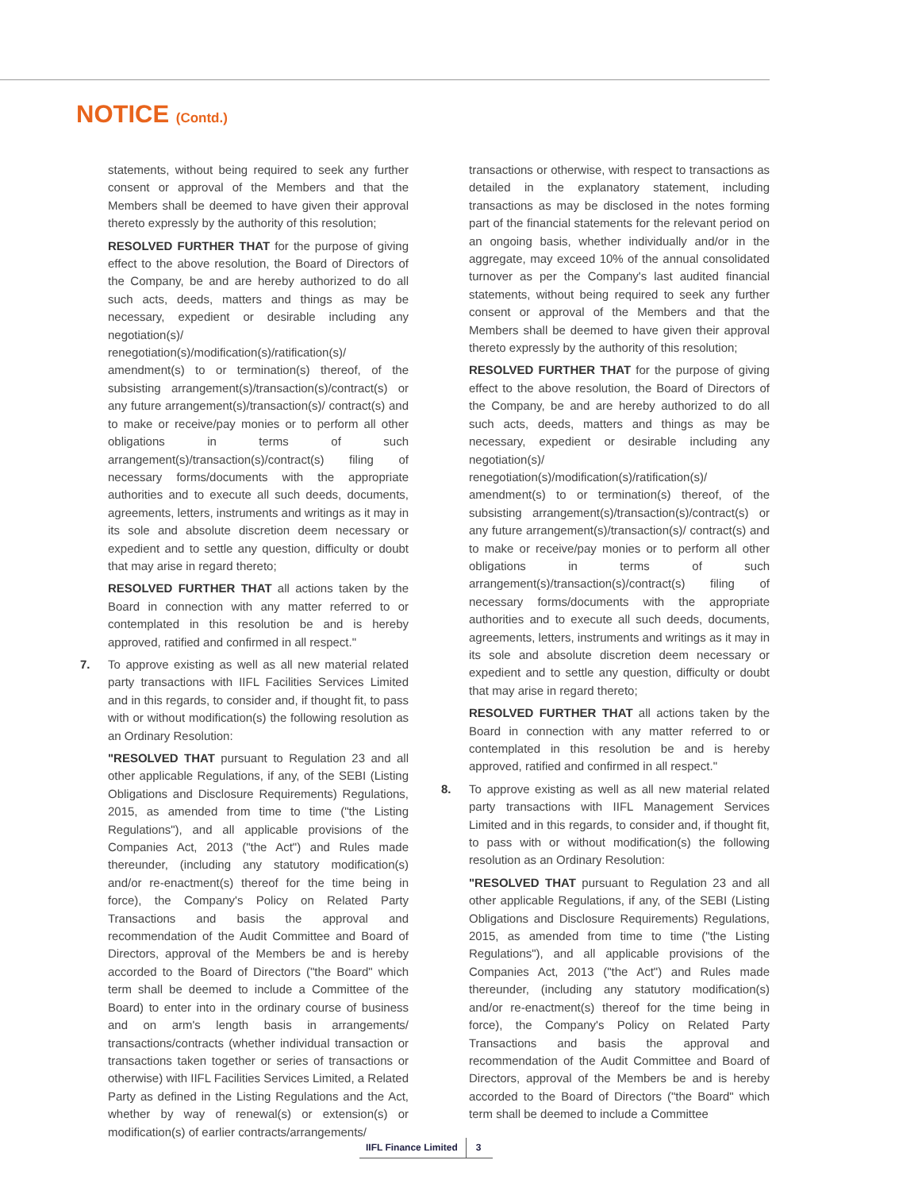NOTICE (Contd.)
statements, without being required to seek any further consent or approval of the Members and that the Members shall be deemed to have given their approval thereto expressly by the authority of this resolution;
RESOLVED FURTHER THAT for the purpose of giving effect to the above resolution, the Board of Directors of the Company, be and are hereby authorized to do all such acts, deeds, matters and things as may be necessary, expedient or desirable including any negotiation(s)/ renegotiation(s)/modification(s)/ratification(s)/ amendment(s) to or termination(s) thereof, of the subsisting arrangement(s)/transaction(s)/contract(s) or any future arrangement(s)/transaction(s)/ contract(s) and to make or receive/pay monies or to perform all other obligations in terms of such arrangement(s)/transaction(s)/contract(s) filing of necessary forms/documents with the appropriate authorities and to execute all such deeds, documents, agreements, letters, instruments and writings as it may in its sole and absolute discretion deem necessary or expedient and to settle any question, difficulty or doubt that may arise in regard thereto;
RESOLVED FURTHER THAT all actions taken by the Board in connection with any matter referred to or contemplated in this resolution be and is hereby approved, ratified and confirmed in all respect."
7. To approve existing as well as all new material related party transactions with IIFL Facilities Services Limited and in this regards, to consider and, if thought fit, to pass with or without modification(s) the following resolution as an Ordinary Resolution:
"RESOLVED THAT pursuant to Regulation 23 and all other applicable Regulations, if any, of the SEBI (Listing Obligations and Disclosure Requirements) Regulations, 2015, as amended from time to time ("the Listing Regulations"), and all applicable provisions of the Companies Act, 2013 ("the Act") and Rules made thereunder, (including any statutory modification(s) and/or re-enactment(s) thereof for the time being in force), the Company's Policy on Related Party Transactions and basis the approval and recommendation of the Audit Committee and Board of Directors, approval of the Members be and is hereby accorded to the Board of Directors ("the Board" which term shall be deemed to include a Committee of the Board) to enter into in the ordinary course of business and on arm's length basis in arrangements/ transactions/contracts (whether individual transaction or transactions taken together or series of transactions or otherwise) with IIFL Facilities Services Limited, a Related Party as defined in the Listing Regulations and the Act, whether by way of renewal(s) or extension(s) or modification(s) of earlier contracts/arrangements/
transactions or otherwise, with respect to transactions as detailed in the explanatory statement, including transactions as may be disclosed in the notes forming part of the financial statements for the relevant period on an ongoing basis, whether individually and/or in the aggregate, may exceed 10% of the annual consolidated turnover as per the Company's last audited financial statements, without being required to seek any further consent or approval of the Members and that the Members shall be deemed to have given their approval thereto expressly by the authority of this resolution;
RESOLVED FURTHER THAT for the purpose of giving effect to the above resolution, the Board of Directors of the Company, be and are hereby authorized to do all such acts, deeds, matters and things as may be necessary, expedient or desirable including any negotiation(s)/ renegotiation(s)/modification(s)/ratification(s)/ amendment(s) to or termination(s) thereof, of the subsisting arrangement(s)/transaction(s)/contract(s) or any future arrangement(s)/transaction(s)/ contract(s) and to make or receive/pay monies or to perform all other obligations in terms of such arrangement(s)/transaction(s)/contract(s) filing of necessary forms/documents with the appropriate authorities and to execute all such deeds, documents, agreements, letters, instruments and writings as it may in its sole and absolute discretion deem necessary or expedient and to settle any question, difficulty or doubt that may arise in regard thereto;
RESOLVED FURTHER THAT all actions taken by the Board in connection with any matter referred to or contemplated in this resolution be and is hereby approved, ratified and confirmed in all respect."
8. To approve existing as well as all new material related party transactions with IIFL Management Services Limited and in this regards, to consider and, if thought fit, to pass with or without modification(s) the following resolution as an Ordinary Resolution:
"RESOLVED THAT pursuant to Regulation 23 and all other applicable Regulations, if any, of the SEBI (Listing Obligations and Disclosure Requirements) Regulations, 2015, as amended from time to time ("the Listing Regulations"), and all applicable provisions of the Companies Act, 2013 ("the Act") and Rules made thereunder, (including any statutory modification(s) and/or re-enactment(s) thereof for the time being in force), the Company's Policy on Related Party Transactions and basis the approval and recommendation of the Audit Committee and Board of Directors, approval of the Members be and is hereby accorded to the Board of Directors ("the Board" which term shall be deemed to include a Committee
IIFL Finance Limited 3